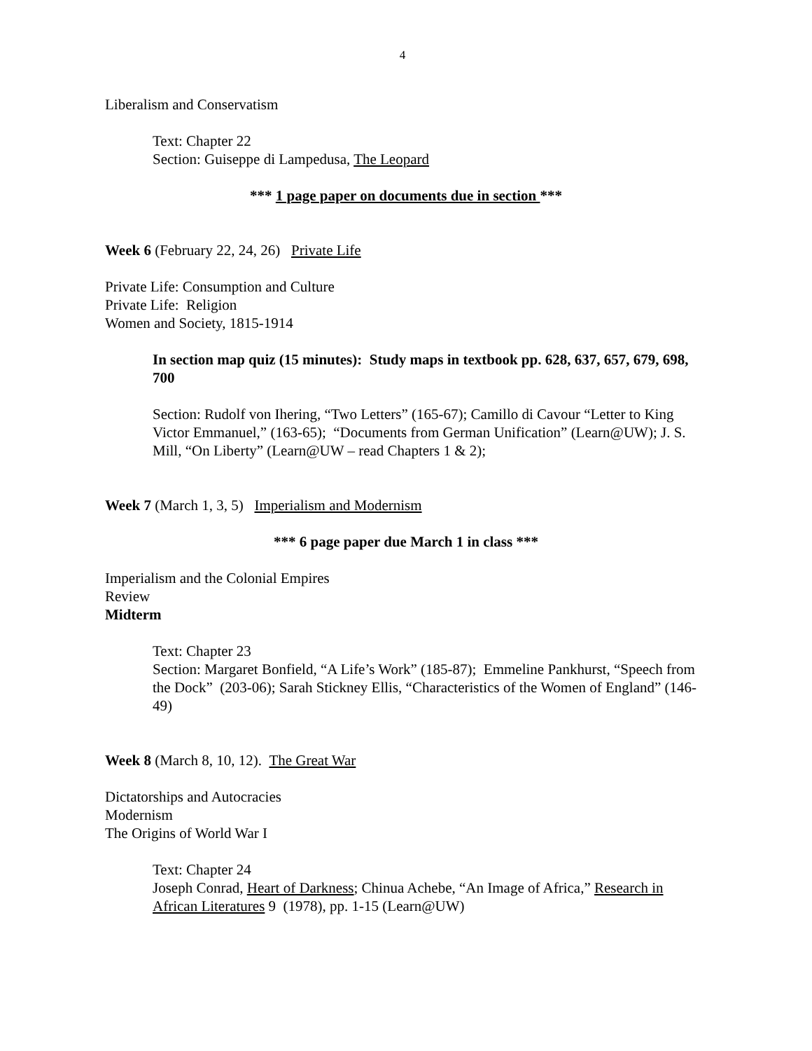4
Liberalism and Conservatism
Text: Chapter 22
Section: Guiseppe di Lampedusa, The Leopard
*** 1 page paper on documents due in section ***
Week 6 (February 22, 24, 26) Private Life
Private Life: Consumption and Culture
Private Life: Religion
Women and Society, 1815-1914
In section map quiz (15 minutes): Study maps in textbook pp. 628, 637, 657, 679, 698, 700
Section: Rudolf von Ihering, “Two Letters” (165-67); Camillo di Cavour “Letter to King Victor Emmanuel,” (163-65); “Documents from German Unification” (Learn@UW); J. S. Mill, “On Liberty” (Learn@UW – read Chapters 1 & 2);
Week 7 (March 1, 3, 5) Imperialism and Modernism
*** 6 page paper due March 1 in class ***
Imperialism and the Colonial Empires
Review
Midterm
Text: Chapter 23
Section: Margaret Bonfield, “A Life’s Work” (185-87); Emmeline Pankhurst, “Speech from the Dock” (203-06); Sarah Stickney Ellis, “Characteristics of the Women of England” (146-49)
Week 8 (March 8, 10, 12). The Great War
Dictatorships and Autocracies
Modernism
The Origins of World War I
Text: Chapter 24
Joseph Conrad, Heart of Darkness; Chinua Achebe, “An Image of Africa,” Research in African Literatures 9 (1978), pp. 1-15 (Learn@UW)